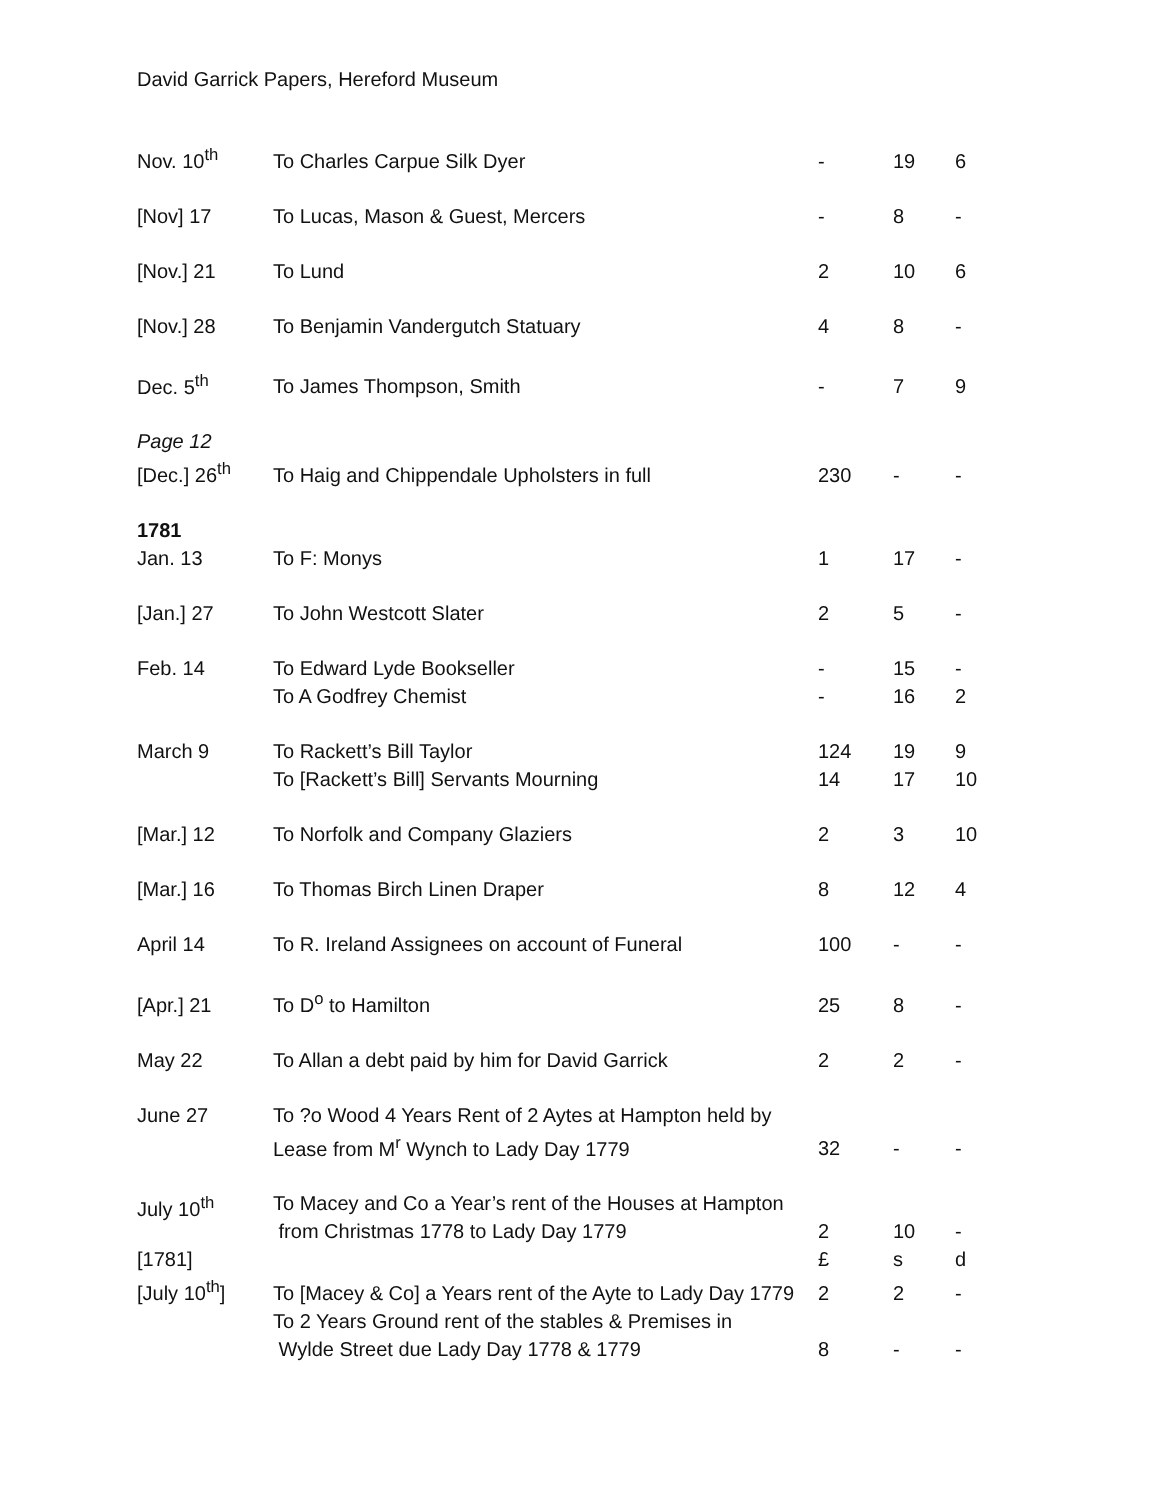David Garrick Papers, Hereford Museum
| Nov. 10<sup>th</sup> | To Charles Carpue Silk Dyer | - | 19 | 6 |
| [Nov] 17 | To Lucas, Mason & Guest, Mercers | - | 8 | - |
| [Nov.] 21 | To Lund | 2 | 10 | 6 |
| [Nov.] 28 | To Benjamin Vandergutch Statuary | 4 | 8 | - |
| Dec. 5<sup>th</sup> | To James Thompson, Smith | - | 7 | 9 |
| Page 12 [Dec.] 26<sup>th</sup> | To Haig and Chippendale Upholsters in full | 230 | - | - |
| 1781 Jan. 13 | To F: Monys | 1 | 17 | - |
| [Jan.] 27 | To John Westcott Slater | 2 | 5 | - |
| Feb. 14 | To Edward Lyde Bookseller | - | 15 | - |
| | To A Godfrey Chemist | - | 16 | 2 |
| March 9 | To Rackett’s Bill Taylor | 124 | 19 | 9 |
| | To [Rackett’s Bill] Servants Mourning | 14 | 17 | 10 |
| [Mar.] 12 | To Norfolk and Company Glaziers | 2 | 3 | 10 |
| [Mar.] 16 | To Thomas Birch Linen Draper | 8 | 12 | 4 |
| April 14 | To R. Ireland Assignees on account of Funeral | 100 | - | - |
| [Apr.] 21 | To D<sup>o</sup> to Hamilton | 25 | 8 | - |
| May 22 | To Allan a debt paid by him for David Garrick | 2 | 2 | - |
| June 27 | To ?o Wood 4 Years Rent of 2 Aytes at Hampton held by Lease from M<sup>r</sup> Wynch to Lady Day 1779 | 32 | - | - |
| July 10<sup>th</sup> | To Macey and Co a Year’s rent of the Houses at Hampton from Christmas 1778 to Lady Day 1779 | 2 | 10 | - |
| [1781] | | £ | s | d |
| [July 10<sup>th</sup>] | To [Macey & Co] a Years rent of the Ayte to Lady Day 1779 | 2 | 2 | - |
| | To 2 Years Ground rent of the stables & Premises in Wylde Street due Lady Day 1778 & 1779 | 8 | - | - |